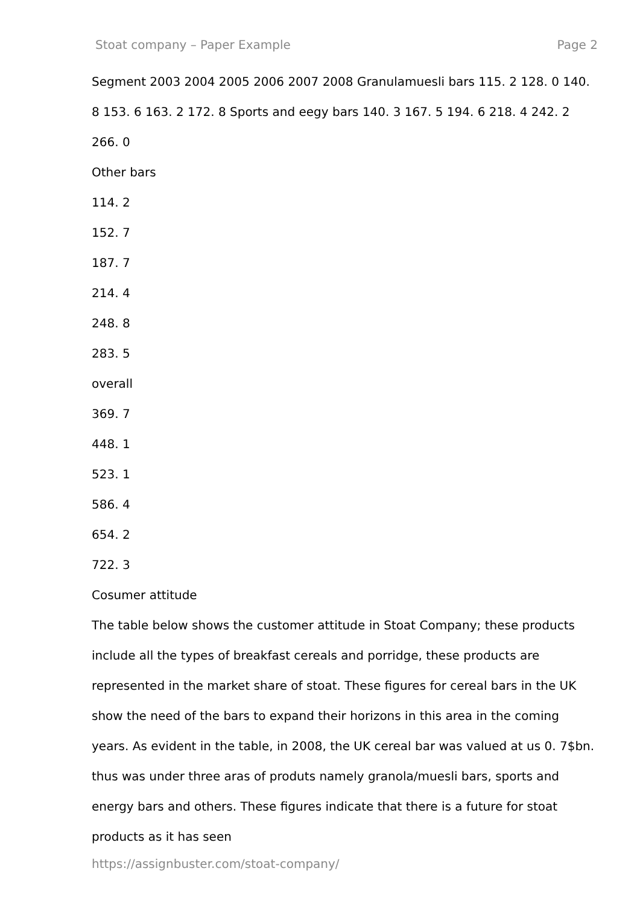Stoat company – Paper Example Page 2
Segment 2003 2004 2005 2006 2007 2008 Granulamuesli bars 115. 2 128. 0 140. 8 153. 6 163. 2 172. 8 Sports and eegy bars 140. 3 167. 5 194. 6 218. 4 242. 2 266. 0
Other bars
114. 2
152. 7
187. 7
214. 4
248. 8
283. 5
overall
369. 7
448. 1
523. 1
586. 4
654. 2
722. 3
Cosumer attitude
The table below shows the customer attitude in Stoat Company; these products include all the types of breakfast cereals and porridge, these products are represented in the market share of stoat. These figures for cereal bars in the UK show the need of the bars to expand their horizons in this area in the coming years. As evident in the table, in 2008, the UK cereal bar was valued at us 0. 7$bn. thus was under three aras of produts namely granola/muesli bars, sports and energy bars and others. These figures indicate that there is a future for stoat products as it has seen
https://assignbuster.com/stoat-company/